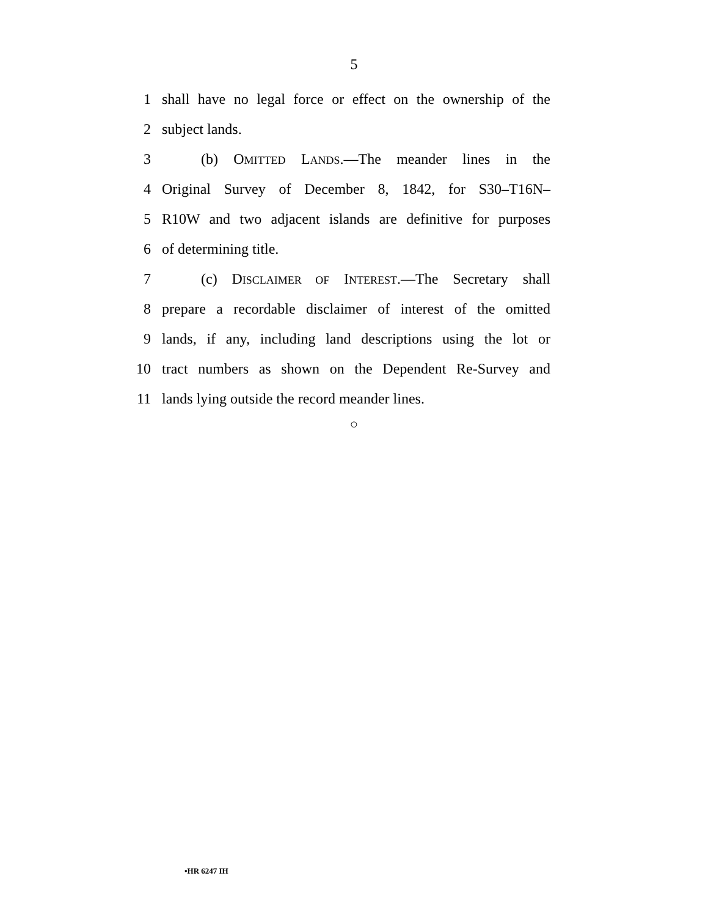5
1 shall have no legal force or effect on the ownership of the
2 subject lands.
3 (b) OMITTED LANDS.—The meander lines in the
4 Original Survey of December 8, 1842, for S30–T16N–
5 R10W and two adjacent islands are definitive for purposes
6 of determining title.
7 (c) DISCLAIMER OF INTEREST.—The Secretary shall
8 prepare a recordable disclaimer of interest of the omitted
9 lands, if any, including land descriptions using the lot or
10 tract numbers as shown on the Dependent Re-Survey and
11 lands lying outside the record meander lines.
○
•HR 6247 IH